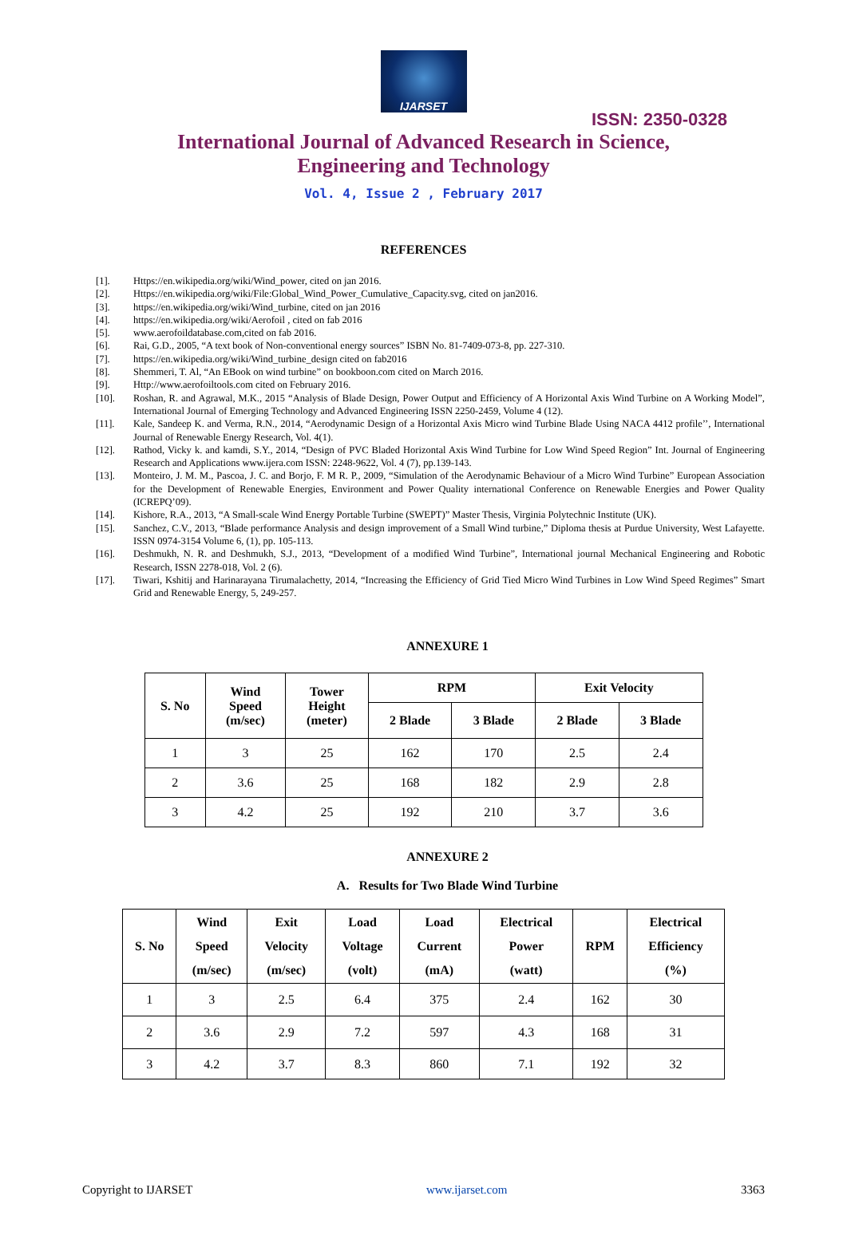IJARSET
ISSN: 2350-0328
International Journal of Advanced Research in Science,
Engineering and Technology
Vol. 4, Issue 2 , February 2017
REFERENCES
[1]. Https://en.wikipedia.org/wiki/Wind_power, cited on jan 2016.
[2]. Https://en.wikipedia.org/wiki/File:Global_Wind_Power_Cumulative_Capacity.svg, cited on jan2016.
[3]. https://en.wikipedia.org/wiki/Wind_turbine, cited on jan 2016
[4]. https://en.wikipedia.org/wiki/Aerofoil , cited on fab 2016
[5]. www.aerofoildatabase.com,cited on fab 2016.
[6]. Rai, G.D., 2005, “A text book of Non-conventional energy sources” ISBN No. 81-7409-073-8, pp. 227-310.
[7]. https://en.wikipedia.org/wiki/Wind_turbine_design cited on fab2016
[8]. Shemmeri, T. Al, “An EBook on wind turbine” on bookboon.com cited on March 2016.
[9]. Http://www.aerofoiltools.com cited on February 2016.
[10]. Roshan, R. and Agrawal, M.K., 2015 “Analysis of Blade Design, Power Output and Efficiency of A Horizontal Axis Wind Turbine on A Working Model”, International Journal of Emerging Technology and Advanced Engineering ISSN 2250-2459, Volume 4 (12).
[11]. Kale, Sandeep K. and Verma, R.N., 2014, “Aerodynamic Design of a Horizontal Axis Micro wind Turbine Blade Using NACA 4412 profile’’, International Journal of Renewable Energy Research, Vol. 4(1).
[12]. Rathod, Vicky k. and kamdi, S.Y., 2014, “Design of PVC Bladed Horizontal Axis Wind Turbine for Low Wind Speed Region” Int. Journal of Engineering Research and Applications www.ijera.com ISSN: 2248-9622, Vol. 4 (7), pp.139-143.
[13]. Monteiro, J. M. M., Pascoa, J. C. and Borjo, F. M R. P., 2009, “Simulation of the Aerodynamic Behaviour of a Micro Wind Turbine” European Association for the Development of Renewable Energies, Environment and Power Quality international Conference on Renewable Energies and Power Quality (ICREPQ’09).
[14]. Kishore, R.A., 2013, “A Small-scale Wind Energy Portable Turbine (SWEPT)” Master Thesis, Virginia Polytechnic Institute (UK).
[15]. Sanchez, C.V., 2013, “Blade performance Analysis and design improvement of a Small Wind turbine,” Diploma thesis at Purdue University, West Lafayette. ISSN 0974-3154 Volume 6, (1), pp. 105-113.
[16]. Deshmukh, N. R. and Deshmukh, S.J., 2013, “Development of a modified Wind Turbine”, International journal Mechanical Engineering and Robotic Research, ISSN 2278-018, Vol. 2 (6).
[17]. Tiwari, Kshitij and Harinarayana Tirumalachetty, 2014, “Increasing the Efficiency of Grid Tied Micro Wind Turbines in Low Wind Speed Regimes” Smart Grid and Renewable Energy, 5, 249-257.
ANNEXURE 1
| S. No | Wind Speed (m/sec) | Tower Height (meter) | RPM | | Exit Velocity | |
| --- | --- | --- | --- | --- | --- | --- |
| | | | 2 Blade | 3 Blade | 2 Blade | 3 Blade |
| 1 | 3 | 25 | 162 | 170 | 2.5 | 2.4 |
| 2 | 3.6 | 25 | 168 | 182 | 2.9 | 2.8 |
| 3 | 4.2 | 25 | 192 | 210 | 3.7 | 3.6 |
ANNEXURE 2
A. Results for Two Blade Wind Turbine
| S. No | Wind Speed (m/sec) | Exit Velocity (m/sec) | Load Voltage (volt) | Load Current (mA) | Electrical Power (watt) | RPM | Electrical Efficiency (%) |
| --- | --- | --- | --- | --- | --- | --- | --- |
| 1 | 3 | 2.5 | 6.4 | 375 | 2.4 | 162 | 30 |
| 2 | 3.6 | 2.9 | 7.2 | 597 | 4.3 | 168 | 31 |
| 3 | 4.2 | 3.7 | 8.3 | 860 | 7.1 | 192 | 32 |
Copyright to IJARSET www.ijarset.com 3363